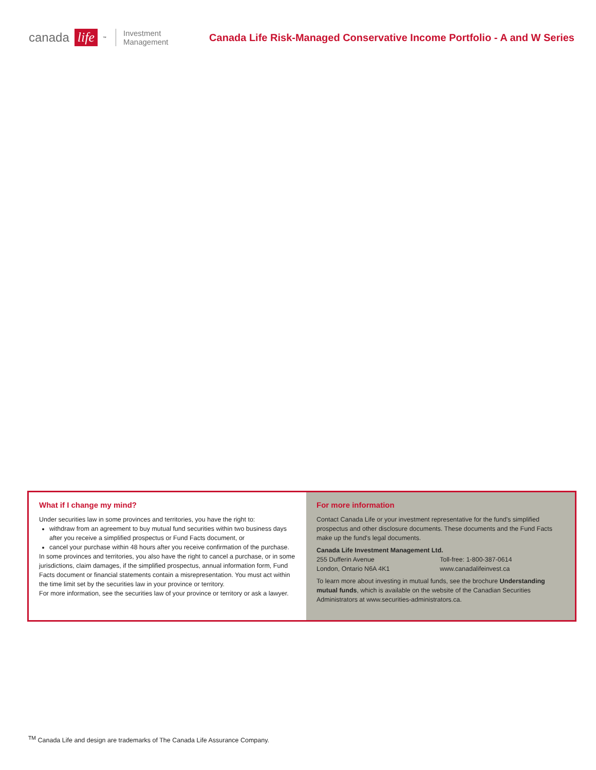canada life<sup>™</sup>
Investment
Management
Canada Life Risk-Managed Conservative Income Portfolio - A and W Series
What if I change my mind?
Under securities law in some provinces and territories, you have the right to:
withdraw from an agreement to buy mutual fund securities within two business days after you receive a simplified prospectus or Fund Facts document, or
cancel your purchase within 48 hours after you receive confirmation of the purchase.
In some provinces and territories, you also have the right to cancel a purchase, or in some jurisdictions, claim damages, if the simplified prospectus, annual information form, Fund Facts document or financial statements contain a misrepresentation. You must act within the time limit set by the securities law in your province or territory.
For more information, see the securities law of your province or territory or ask a lawyer.
For more information
Contact Canada Life or your investment representative for the fund's simplified prospectus and other disclosure documents. These documents and the Fund Facts make up the fund's legal documents.
Canada Life Investment Management Ltd.
255 Dufferin Avenue
London, Ontario N6A 4K1
Toll-free: 1-800-387-0614
www.canadalifeinvest.ca
To learn more about investing in mutual funds, see the brochure Understanding mutual funds, which is available on the website of the Canadian Securities Administrators at www.securities-administrators.ca.
<sup>TM</sup> Canada Life and design are trademarks of The Canada Life Assurance Company.